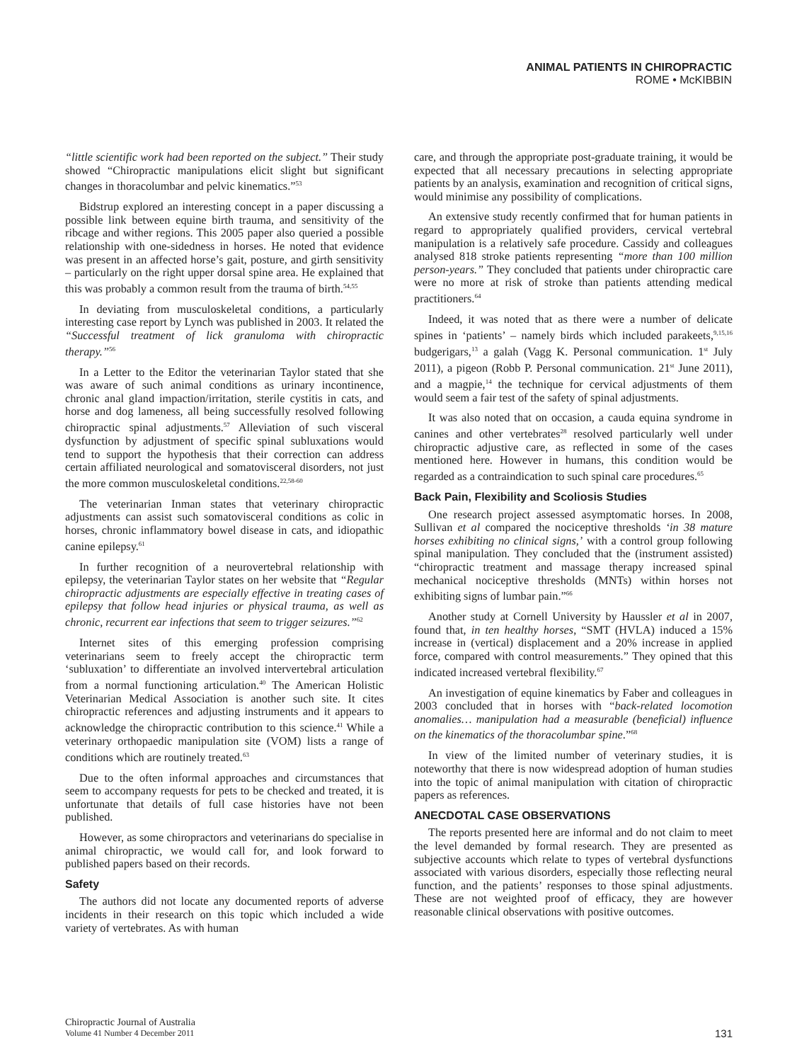ANIMAL PATIENTS IN CHIROPRACTIC
ROME • McKIBBIN
“little scientific work had been reported on the subject.” Their study showed “Chiropractic manipulations elicit slight but significant changes in thoracolumbar and pelvic kinematics.”<sup>53</sup>
Bidstrup explored an interesting concept in a paper discussing a possible link between equine birth trauma, and sensitivity of the ribcage and wither regions. This 2005 paper also queried a possible relationship with one-sidedness in horses. He noted that evidence was present in an affected horse’s gait, posture, and girth sensitivity – particularly on the right upper dorsal spine area. He explained that this was probably a common result from the trauma of birth.<sup>54,55</sup>
In deviating from musculoskeletal conditions, a particularly interesting case report by Lynch was published in 2003. It related the “Successful treatment of lick granuloma with chiropractic therapy.”<sup>56</sup>
In a Letter to the Editor the veterinarian Taylor stated that she was aware of such animal conditions as urinary incontinence, chronic anal gland impaction/irritation, sterile cystitis in cats, and horse and dog lameness, all being successfully resolved following chiropractic spinal adjustments.<sup>57</sup> Alleviation of such visceral dysfunction by adjustment of specific spinal subluxations would tend to support the hypothesis that their correction can address certain affiliated neurological and somatovisceral disorders, not just the more common musculoskeletal conditions.<sup>22,58-60</sup>
The veterinarian Inman states that veterinary chiropractic adjustments can assist such somatovisceral conditions as colic in horses, chronic inflammatory bowel disease in cats, and idiopathic canine epilepsy.<sup>61</sup>
In further recognition of a neurovertebral relationship with epilepsy, the veterinarian Taylor states on her website that “Regular chiropractic adjustments are especially effective in treating cases of epilepsy that follow head injuries or physical trauma, as well as chronic, recurrent ear infections that seem to trigger seizures.”<sup>62</sup>
Internet sites of this emerging profession comprising veterinarians seem to freely accept the chiropractic term ‘subluxation’ to differentiate an involved intervertebral articulation from a normal functioning articulation.<sup>40</sup> The American Holistic Veterinarian Medical Association is another such site. It cites chiropractic references and adjusting instruments and it appears to acknowledge the chiropractic contribution to this science.<sup>41</sup> While a veterinary orthopaedic manipulation site (VOM) lists a range of conditions which are routinely treated.<sup>63</sup>
Due to the often informal approaches and circumstances that seem to accompany requests for pets to be checked and treated, it is unfortunate that details of full case histories have not been published.
However, as some chiropractors and veterinarians do specialise in animal chiropractic, we would call for, and look forward to published papers based on their records.
Safety
The authors did not locate any documented reports of adverse incidents in their research on this topic which included a wide variety of vertebrates. As with human
care, and through the appropriate post-graduate training, it would be expected that all necessary precautions in selecting appropriate patients by an analysis, examination and recognition of critical signs, would minimise any possibility of complications.
An extensive study recently confirmed that for human patients in regard to appropriately qualified providers, cervical vertebral manipulation is a relatively safe procedure. Cassidy and colleagues analysed 818 stroke patients representing “more than 100 million person-years.” They concluded that patients under chiropractic care were no more at risk of stroke than patients attending medical practitioners.<sup>64</sup>
Indeed, it was noted that as there were a number of delicate spines in ‘patients’ – namely birds which included parakeets,<sup>9,15,16</sup> budgerigars,<sup>13</sup> a galah (Vagg K. Personal communication. 1<sup>st</sup> July 2011), a pigeon (Robb P. Personal communication. 21<sup>st</sup> June 2011), and a magpie,<sup>14</sup> the technique for cervical adjustments of them would seem a fair test of the safety of spinal adjustments.
It was also noted that on occasion, a cauda equina syndrome in canines and other vertebrates<sup>28</sup> resolved particularly well under chiropractic adjustive care, as reflected in some of the cases mentioned here. However in humans, this condition would be regarded as a contraindication to such spinal care procedures.<sup>65</sup>
Back Pain, Flexibility and Scoliosis Studies
One research project assessed asymptomatic horses. In 2008, Sullivan et al compared the nociceptive thresholds ‘in 38 mature horses exhibiting no clinical signs,’ with a control group following spinal manipulation. They concluded that the (instrument assisted) “chiropractic treatment and massage therapy increased spinal mechanical nociceptive thresholds (MNTs) within horses not exhibiting signs of lumbar pain.”<sup>66</sup>
Another study at Cornell University by Haussler et al in 2007, found that, in ten healthy horses, “SMT (HVLA) induced a 15% increase in (vertical) displacement and a 20% increase in applied force, compared with control measurements.” They opined that this indicated increased vertebral flexibility.<sup>67</sup>
An investigation of equine kinematics by Faber and colleagues in 2003 concluded that in horses with “back-related locomotion anomalies… manipulation had a measurable (beneficial) influence on the kinematics of the thoracolumbar spine.”<sup>68</sup>
In view of the limited number of veterinary studies, it is noteworthy that there is now widespread adoption of human studies into the topic of animal manipulation with citation of chiropractic papers as references.
ANECDOTAL CASE OBSERVATIONS
The reports presented here are informal and do not claim to meet the level demanded by formal research. They are presented as subjective accounts which relate to types of vertebral dysfunctions associated with various disorders, especially those reflecting neural function, and the patients’ responses to those spinal adjustments. These are not weighted proof of efficacy, they are however reasonable clinical observations with positive outcomes.
Chiropractic Journal of Australia
Volume 41 Number 4 December 2011
131